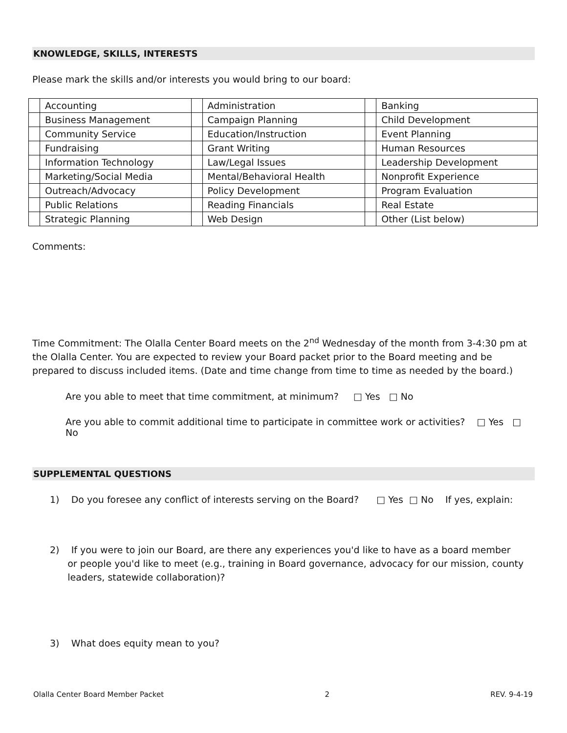KNOWLEDGE, SKILLS, INTERESTS
Please mark the skills and/or interests you would bring to our board:
| | Accounting | | Administration | | Banking |
| | Business Management | | Campaign Planning | | Child Development |
| | Community Service | | Education/Instruction | | Event Planning |
| | Fundraising | | Grant Writing | | Human Resources |
| | Information Technology | | Law/Legal Issues | | Leadership Development |
| | Marketing/Social Media | | Mental/Behavioral Health | | Nonprofit Experience |
| | Outreach/Advocacy | | Policy Development | | Program Evaluation |
| | Public Relations | | Reading Financials | | Real Estate |
| | Strategic Planning | | Web Design | | Other (List below) |
Comments:
Time Commitment: The Olalla Center Board meets on the 2<sup>nd</sup> Wednesday of the month from 3-4:30 pm at the Olalla Center. You are expected to review your Board packet prior to the Board meeting and be prepared to discuss included items. (Date and time change from time to time as needed by the board.)
Are you able to meet that time commitment, at minimum? □ Yes □ No
Are you able to commit additional time to participate in committee work or activities? □ Yes □ No
SUPPLEMENTAL QUESTIONS
1) Do you foresee any conflict of interests serving on the Board? □ Yes □ No If yes, explain:
2) If you were to join our Board, are there any experiences you'd like to have as a board member
or people you'd like to meet (e.g., training in Board governance, advocacy for our mission, county
leaders, statewide collaboration)?
3) What does equity mean to you?
Olalla Center Board Member Packet 2 REV. 9-4-19